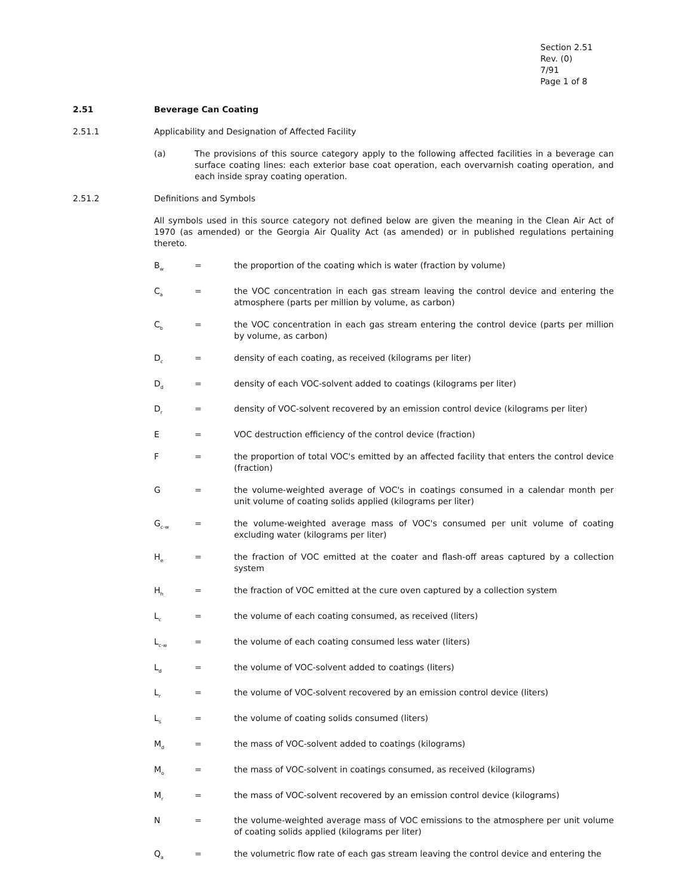Section 2.51
Rev. (0)
7/91
Page 1 of 8
2.51 Beverage Can Coating
2.51.1 Applicability and Designation of Affected Facility
(a) The provisions of this source category apply to the following affected facilities in a beverage can surface coating lines: each exterior base coat operation, each overvarnish coating operation, and each inside spray coating operation.
2.51.2 Definitions and Symbols
All symbols used in this source category not defined below are given the meaning in the Clean Air Act of 1970 (as amended) or the Georgia Air Quality Act (as amended) or in published regulations pertaining thereto.
B<sub>w</sub> = the proportion of the coating which is water (fraction by volume)
C<sub>a</sub> = the VOC concentration in each gas stream leaving the control device and entering the atmosphere (parts per million by volume, as carbon)
C<sub>b</sub> = the VOC concentration in each gas stream entering the control device (parts per million by volume, as carbon)
D<sub>c</sub> = density of each coating, as received (kilograms per liter)
D<sub>d</sub> = density of each VOC-solvent added to coatings (kilograms per liter)
D<sub>r</sub> = density of VOC-solvent recovered by an emission control device (kilograms per liter)
E = VOC destruction efficiency of the control device (fraction)
F = the proportion of total VOC's emitted by an affected facility that enters the control device (fraction)
G = the volume-weighted average of VOC's in coatings consumed in a calendar month per unit volume of coating solids applied (kilograms per liter)
G<sub>c-w</sub> = the volume-weighted average mass of VOC's consumed per unit volume of coating excluding water (kilograms per liter)
H<sub>e</sub> = the fraction of VOC emitted at the coater and flash-off areas captured by a collection system
H<sub>h</sub> = the fraction of VOC emitted at the cure oven captured by a collection system
L<sub>c</sub> = the volume of each coating consumed, as received (liters)
L<sub>c-w</sub> = the volume of each coating consumed less water (liters)
L<sub>d</sub> = the volume of VOC-solvent added to coatings (liters)
L<sub>r</sub> = the volume of VOC-solvent recovered by an emission control device (liters)
L<sub>s</sub> = the volume of coating solids consumed (liters)
M<sub>d</sub> = the mass of VOC-solvent added to coatings (kilograms)
M<sub>o</sub> = the mass of VOC-solvent in coatings consumed, as received (kilograms)
M<sub>r</sub> = the mass of VOC-solvent recovered by an emission control device (kilograms)
N = the volume-weighted average mass of VOC emissions to the atmosphere per unit volume of coating solids applied (kilograms per liter)
Q<sub>a</sub> = the volumetric flow rate of each gas stream leaving the control device and entering the